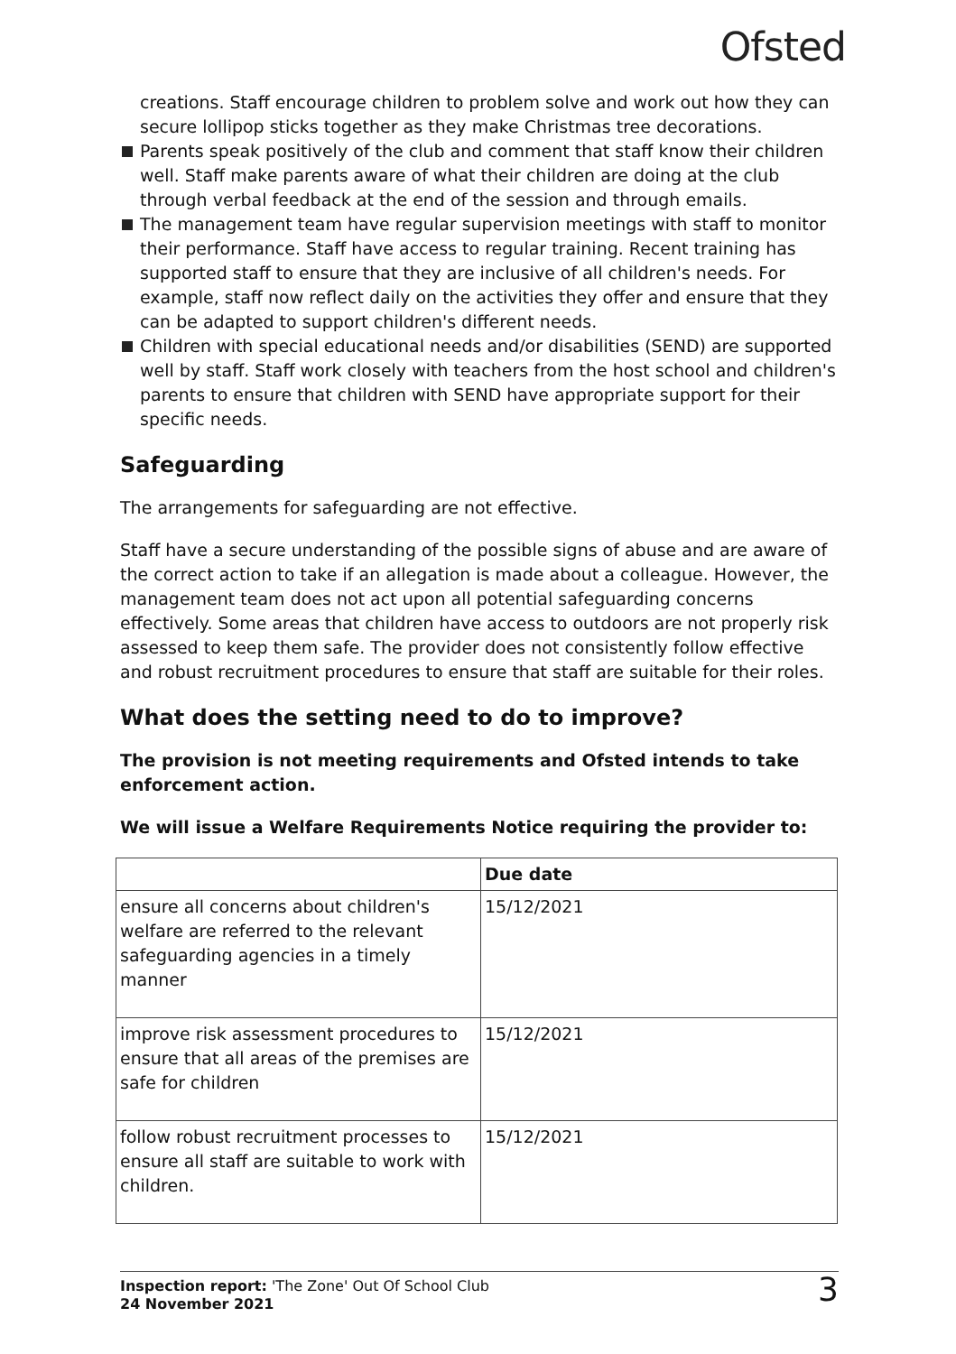Ofsted
creations. Staff encourage children to problem solve and work out how they can secure lollipop sticks together as they make Christmas tree decorations.
Parents speak positively of the club and comment that staff know their children well. Staff make parents aware of what their children are doing at the club through verbal feedback at the end of the session and through emails.
The management team have regular supervision meetings with staff to monitor their performance. Staff have access to regular training. Recent training has supported staff to ensure that they are inclusive of all children's needs. For example, staff now reflect daily on the activities they offer and ensure that they can be adapted to support children's different needs.
Children with special educational needs and/or disabilities (SEND) are supported well by staff. Staff work closely with teachers from the host school and children's parents to ensure that children with SEND have appropriate support for their specific needs.
Safeguarding
The arrangements for safeguarding are not effective.
Staff have a secure understanding of the possible signs of abuse and are aware of the correct action to take if an allegation is made about a colleague. However, the management team does not act upon all potential safeguarding concerns effectively. Some areas that children have access to outdoors are not properly risk assessed to keep them safe. The provider does not consistently follow effective and robust recruitment procedures to ensure that staff are suitable for their roles.
What does the setting need to do to improve?
The provision is not meeting requirements and Ofsted intends to take enforcement action.
We will issue a Welfare Requirements Notice requiring the provider to:
| | Due date |
| --- | --- |
| ensure all concerns about children's welfare are referred to the relevant safeguarding agencies in a timely manner | 15/12/2021 |
| improve risk assessment procedures to ensure that all areas of the premises are safe for children | 15/12/2021 |
| follow robust recruitment processes to ensure all staff are suitable to work with children. | 15/12/2021 |
Inspection report: 'The Zone' Out Of School Club
24 November 2021
3